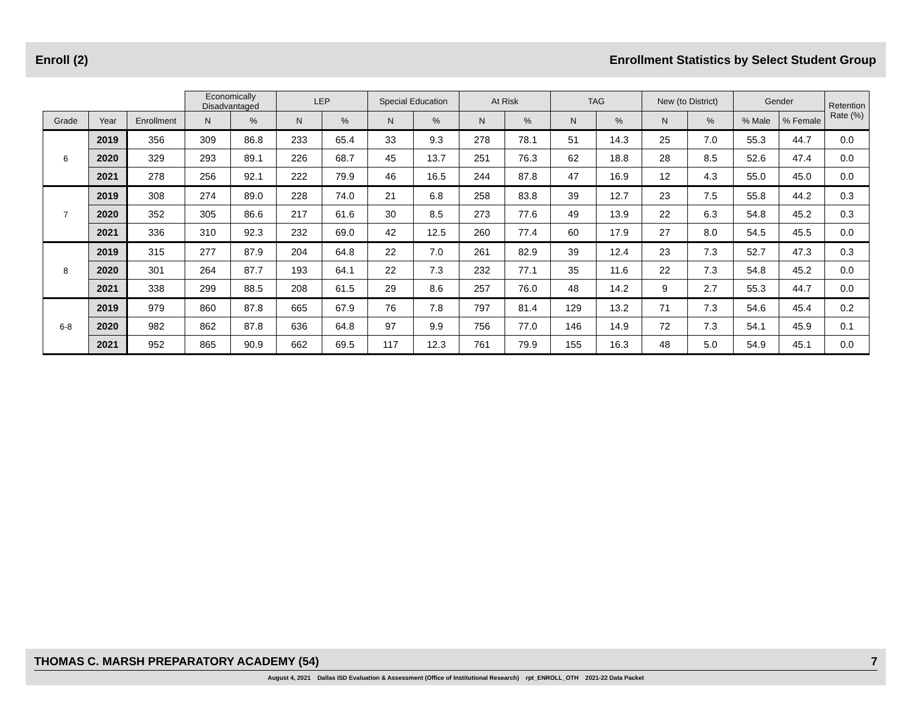Enroll (2) Enrollment Statistics by Select Student Group
| | | | Economically Disadvantaged | | LEP | | Special Education | | At Risk | | TAG | | New (to District) | | Gender | | Retention Rate (%) |
| --- | --- | --- | --- | --- | --- | --- | --- | --- | --- | --- | --- | --- | --- | --- | --- | --- | --- |
| Grade | Year | Enrollment | N | % | N | % | N | % | N | % | N | % | N | % | % Male | % Female | |
| 6 | 2019 | 356 | 309 | 86.8 | 233 | 65.4 | 33 | 9.3 | 278 | 78.1 | 51 | 14.3 | 25 | 7.0 | 55.3 | 44.7 | 0.0 |
| | 2020 | 329 | 293 | 89.1 | 226 | 68.7 | 45 | 13.7 | 251 | 76.3 | 62 | 18.8 | 28 | 8.5 | 52.6 | 47.4 | 0.0 |
| | 2021 | 278 | 256 | 92.1 | 222 | 79.9 | 46 | 16.5 | 244 | 87.8 | 47 | 16.9 | 12 | 4.3 | 55.0 | 45.0 | 0.0 |
| 7 | 2019 | 308 | 274 | 89.0 | 228 | 74.0 | 21 | 6.8 | 258 | 83.8 | 39 | 12.7 | 23 | 7.5 | 55.8 | 44.2 | 0.3 |
| | 2020 | 352 | 305 | 86.6 | 217 | 61.6 | 30 | 8.5 | 273 | 77.6 | 49 | 13.9 | 22 | 6.3 | 54.8 | 45.2 | 0.3 |
| | 2021 | 336 | 310 | 92.3 | 232 | 69.0 | 42 | 12.5 | 260 | 77.4 | 60 | 17.9 | 27 | 8.0 | 54.5 | 45.5 | 0.0 |
| 8 | 2019 | 315 | 277 | 87.9 | 204 | 64.8 | 22 | 7.0 | 261 | 82.9 | 39 | 12.4 | 23 | 7.3 | 52.7 | 47.3 | 0.3 |
| | 2020 | 301 | 264 | 87.7 | 193 | 64.1 | 22 | 7.3 | 232 | 77.1 | 35 | 11.6 | 22 | 7.3 | 54.8 | 45.2 | 0.0 |
| | 2021 | 338 | 299 | 88.5 | 208 | 61.5 | 29 | 8.6 | 257 | 76.0 | 48 | 14.2 | 9 | 2.7 | 55.3 | 44.7 | 0.0 |
| 6-8 | 2019 | 979 | 860 | 87.8 | 665 | 67.9 | 76 | 7.8 | 797 | 81.4 | 129 | 13.2 | 71 | 7.3 | 54.6 | 45.4 | 0.2 |
| | 2020 | 982 | 862 | 87.8 | 636 | 64.8 | 97 | 9.9 | 756 | 77.0 | 146 | 14.9 | 72 | 7.3 | 54.1 | 45.9 | 0.1 |
| | 2021 | 952 | 865 | 90.9 | 662 | 69.5 | 117 | 12.3 | 761 | 79.9 | 155 | 16.3 | 48 | 5.0 | 54.9 | 45.1 | 0.0 |
THOMAS C. MARSH PREPARATORY ACADEMY (54) 7
August 4, 2021 Dallas ISD Evaluation & Assessment (Office of Institutional Research) rpt_ENROLL_OTH 2021-22 Data Packet